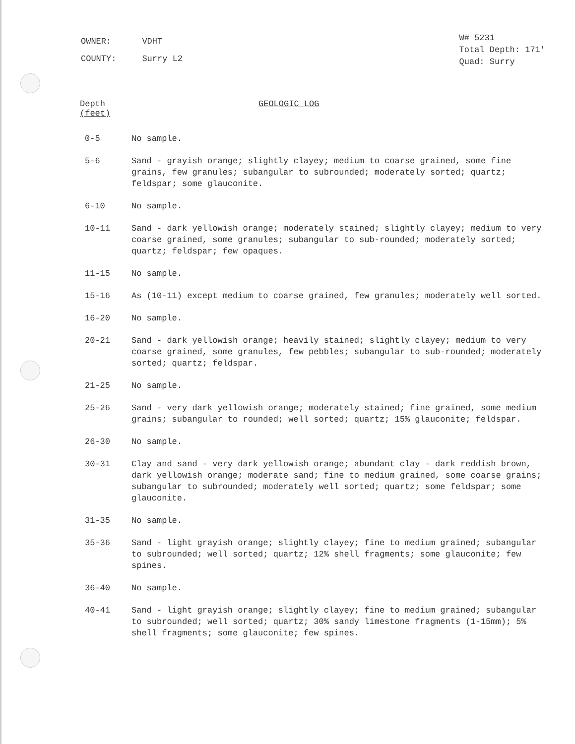| OWNER: | VDHT |
| COUNTY: | Surry L2 |
W# 5231
Total Depth: 171'
Quad: Surry
Depth
(feet)
GEOLOGIC LOG
0-5 No sample.
5-6 Sand - grayish orange; slightly clayey; medium to coarse grained, some fine grains, few granules; subangular to subrounded; moderately sorted; quartz; feldspar; some glauconite.
6-10 No sample.
10-11 Sand - dark yellowish orange; moderately stained; slightly clayey; medium to very coarse grained, some granules; subangular to sub-rounded; moderately sorted; quartz; feldspar; few opaques.
11-15 No sample.
15-16 As (10-11) except medium to coarse grained, few granules; moderately well sorted.
16-20 No sample.
20-21 Sand - dark yellowish orange; heavily stained; slightly clayey; medium to very coarse grained, some granules, few pebbles; subangular to sub-rounded; moderately sorted; quartz; feldspar.
21-25 No sample.
25-26 Sand - very dark yellowish orange; moderately stained; fine grained, some medium grains; subangular to rounded; well sorted; quartz; 15% glauconite; feldspar.
26-30 No sample.
30-31 Clay and sand - very dark yellowish orange; abundant clay - dark reddish brown, dark yellowish orange; moderate sand; fine to medium grained, some coarse grains; subangular to subrounded; moderately well sorted; quartz; some feldspar; some glauconite.
31-35 No sample.
35-36 Sand - light grayish orange; slightly clayey; fine to medium grained; subangular to subrounded; well sorted; quartz; 12% shell fragments; some glauconite; few spines.
36-40 No sample.
40-41 Sand - light grayish orange; slightly clayey; fine to medium grained; subangular to subrounded; well sorted; quartz; 30% sandy limestone fragments (1-15mm); 5% shell fragments; some glauconite; few spines.